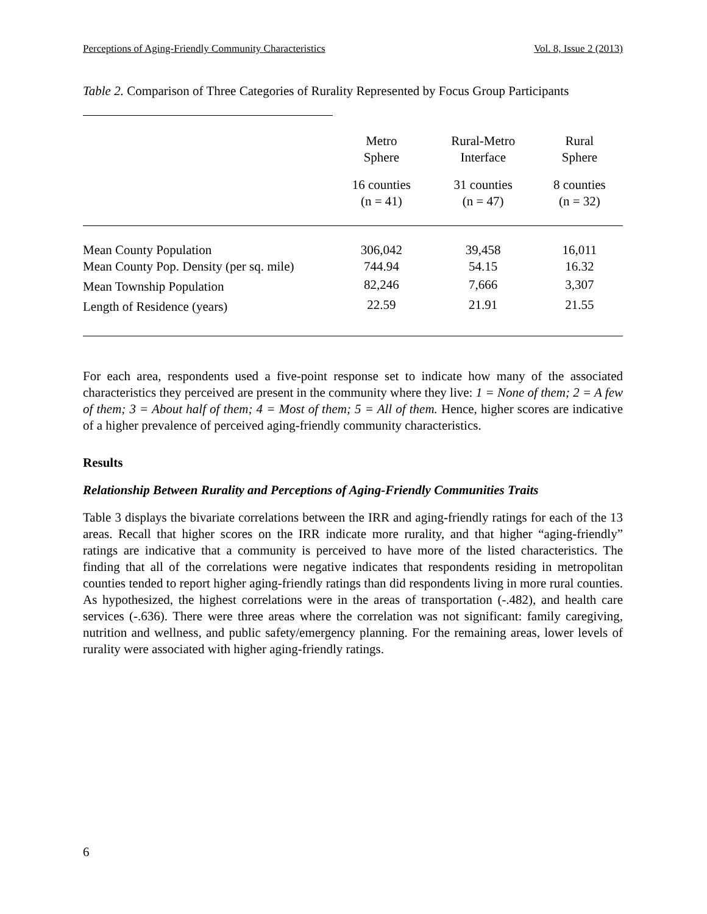Perceptions of Aging-Friendly Community Characteristics Vol. 8, Issue 2 (2013)
Table 2. Comparison of Three Categories of Rurality Represented by Focus Group Participants
| | Metro Sphere | Rural-Metro Interface | Rural Sphere |
| | 16 counties (n = 41) | 31 counties (n = 47) | 8 counties (n = 32) |
| Mean County Population | 306,042 | 39,458 | 16,011 |
| Mean County Pop. Density (per sq. mile) | 744.94 | 54.15 | 16.32 |
| Mean Township Population | 82,246 | 7,666 | 3,307 |
| Length of Residence (years) | 22.59 | 21.91 | 21.55 |
For each area, respondents used a five-point response set to indicate how many of the associated characteristics they perceived are present in the community where they live: 1 = None of them; 2 = A few of them; 3 = About half of them; 4 = Most of them; 5 = All of them. Hence, higher scores are indicative of a higher prevalence of perceived aging-friendly community characteristics.
Results
Relationship Between Rurality and Perceptions of Aging-Friendly Communities Traits
Table 3 displays the bivariate correlations between the IRR and aging-friendly ratings for each of the 13 areas. Recall that higher scores on the IRR indicate more rurality, and that higher “aging-friendly” ratings are indicative that a community is perceived to have more of the listed characteristics. The finding that all of the correlations were negative indicates that respondents residing in metropolitan counties tended to report higher aging-friendly ratings than did respondents living in more rural counties. As hypothesized, the highest correlations were in the areas of transportation (-.482), and health care services (-.636). There were three areas where the correlation was not significant: family caregiving, nutrition and wellness, and public safety/emergency planning. For the remaining areas, lower levels of rurality were associated with higher aging-friendly ratings.
6